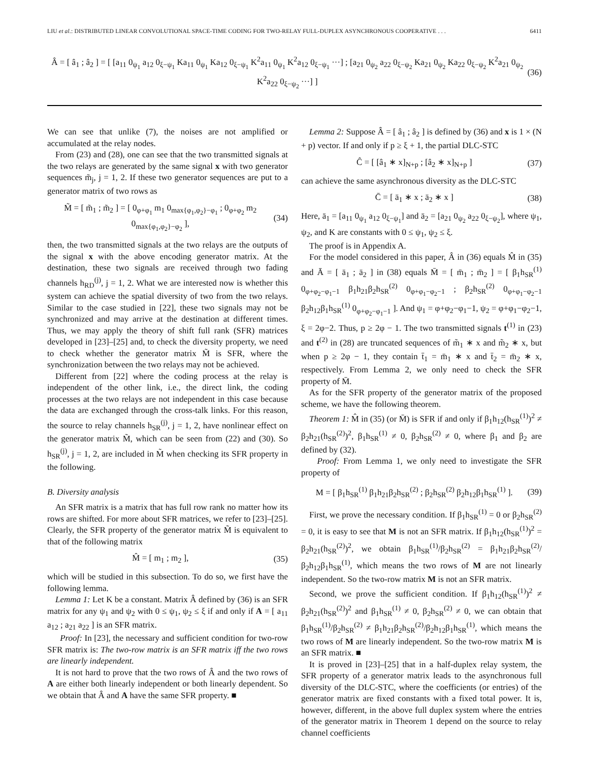LIU et al.: DISTRIBUTED LINEAR CONVOLUTIONAL SPACE-TIME CODING FOR TWO-RELAY FULL-DUPLEX ASYNCHRONOUS COOPERATIVE . . . 6411
Â = [ â<sub>1</sub> ; â<sub>2</sub> ] = [ [a<sub>11</sub> 0<sub>ψ<sub>1</sub></sub> a<sub>12</sub> 0<sub>ξ−ψ<sub>1</sub></sub> Ka<sub>11</sub> 0<sub>ψ<sub>1</sub></sub> Ka<sub>12</sub> 0<sub>ξ−ψ<sub>1</sub></sub> K<sup>2</sup>a<sub>11</sub> 0<sub>ψ<sub>1</sub></sub> K<sup>2</sup>a<sub>12</sub> 0<sub>ξ−ψ<sub>1</sub></sub> ···] ; [a<sub>21</sub> 0<sub>ψ<sub>2</sub></sub> a<sub>22</sub> 0<sub>ξ−ψ<sub>2</sub></sub> Ka<sub>21</sub> 0<sub>ψ<sub>2</sub></sub> Ka<sub>22</sub> 0<sub>ξ−ψ<sub>2</sub></sub> K<sup>2</sup>a<sub>21</sub> 0<sub>ψ<sub>2</sub></sub> K<sup>2</sup>a<sub>22</sub> 0<sub>ξ−ψ<sub>2</sub></sub> ···] ] (36)
We can see that unlike (7), the noises are not amplified or accumulated at the relay nodes.
From (23) and (28), one can see that the two transmitted signals at the two relays are generated by the same signal x with two generator sequences m̃<sub>j</sub>, j = 1, 2. If these two generator sequences are put to a generator matrix of two rows as
M̃ = [ m̃<sub>1</sub> ; m̃<sub>2</sub> ] = [ 0<sub>φ+φ<sub>1</sub></sub> m<sub>1</sub> 0<sub>max{φ<sub>1</sub>,φ<sub>2</sub>}−φ<sub>1</sub></sub> ; 0<sub>φ+φ<sub>2</sub></sub> m<sub>2</sub> 0<sub>max{φ<sub>1</sub>,φ<sub>2</sub>}−φ<sub>2</sub></sub> ], (34)
then, the two transmitted signals at the two relays are the outputs of the signal x with the above encoding generator matrix. At the destination, these two signals are received through two fading channels h<sub>RD</sub><sup>(j)</sup>, j = 1, 2. What we are interested now is whether this system can achieve the spatial diversity of two from the two relays. Similar to the case studied in [22], these two signals may not be synchronized and may arrive at the destination at different times. Thus, we may apply the theory of shift full rank (SFR) matrices developed in [23]–[25] and, to check the diversity property, we need to check whether the generator matrix M̃ is SFR, where the synchronization between the two relays may not be achieved.
Different from [22] where the coding process at the relay is independent of the other link, i.e., the direct link, the coding processes at the two relays are not independent in this case because the data are exchanged through the cross-talk links. For this reason, the source to relay channels h<sub>SR</sub><sup>(j)</sup>, j = 1, 2, have nonlinear effect on the generator matrix M̃, which can be seen from (22) and (30). So h<sub>SR</sub><sup>(j)</sup>, j = 1, 2, are included in M̃ when checking its SFR property in the following.
B. Diversity analysis
An SFR matrix is a matrix that has full row rank no matter how its rows are shifted. For more about SFR matrices, we refer to [23]–[25]. Clearly, the SFR property of the generator matrix M̃ is equivalent to that of the following matrix
M̂ = [ m<sub>1</sub> ; m<sub>2</sub> ], (35)
which will be studied in this subsection. To do so, we first have the following lemma.
Lemma 1: Let K be a constant. Matrix Â defined by (36) is an SFR matrix for any ψ<sub>1</sub> and ψ<sub>2</sub> with 0 ≤ ψ<sub>1</sub>, ψ<sub>2</sub> ≤ ξ if and only if A = [ a<sub>11</sub> a<sub>12</sub> ; a<sub>21</sub> a<sub>22</sub> ] is an SFR matrix.
Proof: In [23], the necessary and sufficient condition for two-row SFR matrix is: The two-row matrix is an SFR matrix iff the two rows are linearly independent.
It is not hard to prove that the two rows of Â and the two rows of A are either both linearly independent or both linearly dependent. So we obtain that Â and A have the same SFR property. ■
Lemma 2: Suppose Â = [ â<sub>1</sub> ; â<sub>2</sub> ] is defined by (36) and x is 1 × (N + p) vector. If and only if p ≥ ξ + 1, the partial DLC-STC
Ĉ = [ [â<sub>1</sub> ∗ x]<sub>N+p</sub> ; [â<sub>2</sub> ∗ x]<sub>N+p</sub> ] (37)
can achieve the same asynchronous diversity as the DLC-STC
C̄ = [ ā<sub>1</sub> ∗ x ; ā<sub>2</sub> ∗ x ] (38)
Here, ā<sub>1</sub> = [a<sub>11</sub> 0<sub>ψ<sub>1</sub></sub> a<sub>12</sub> 0<sub>ξ−ψ<sub>1</sub></sub>] and ā<sub>2</sub> = [a<sub>21</sub> 0<sub>ψ<sub>2</sub></sub> a<sub>22</sub> 0<sub>ξ−ψ<sub>2</sub></sub>], where ψ<sub>1</sub>, ψ<sub>2</sub>, and K are constants with 0 ≤ ψ<sub>1</sub>, ψ<sub>2</sub> ≤ ξ.
The proof is in Appendix A.
For the model considered in this paper, Â in (36) equals M̂ in (35) and Ā = [ ā<sub>1</sub> ; ā<sub>2</sub> ] in (38) equals M̄ = [ m̄<sub>1</sub> ; m̄<sub>2</sub> ] = [ β<sub>1</sub>h<sub>SR</sub><sup>(1)</sup> 0<sub>φ+φ<sub>2</sub>−φ<sub>1</sub>−1</sub> β<sub>1</sub>h<sub>21</sub>β<sub>2</sub>h<sub>SR</sub><sup>(2)</sup> 0<sub>φ+φ<sub>1</sub>−φ<sub>2</sub>−1</sub> ; β<sub>2</sub>h<sub>SR</sub><sup>(2)</sup> 0<sub>φ+φ<sub>1</sub>−φ<sub>2</sub>−1</sub> β<sub>2</sub>h<sub>12</sub>β<sub>1</sub>h<sub>SR</sub><sup>(1)</sup> 0<sub>φ+φ<sub>2</sub>−φ<sub>1</sub>−1</sub> ]. And ψ<sub>1</sub> = φ+φ<sub>2</sub>−φ<sub>1</sub>−1, ψ<sub>2</sub> = φ+φ<sub>1</sub>−φ<sub>2</sub>−1, ξ = 2φ−2. Thus, p ≥ 2φ − 1. The two transmitted signals t<sup>(1)</sup> in (23) and t<sup>(2)</sup> in (28) are truncated sequences of m̃<sub>1</sub> ∗ x and m̃<sub>2</sub> ∗ x, but when p ≥ 2φ − 1, they contain t̄<sub>1</sub> = m̄<sub>1</sub> ∗ x and t̄<sub>2</sub> = m̄<sub>2</sub> ∗ x, respectively. From Lemma 2, we only need to check the SFR property of M̄.
As for the SFR property of the generator matrix of the proposed scheme, we have the following theorem.
Theorem 1: M̂ in (35) (or M̄) is SFR if and only if β<sub>1</sub>h<sub>12</sub>(h<sub>SR</sub><sup>(1)</sup>)<sup>2</sup> ≠ β<sub>2</sub>h<sub>21</sub>(h<sub>SR</sub><sup>(2)</sup>)<sup>2</sup>, β<sub>1</sub>h<sub>SR</sub><sup>(1)</sup> ≠ 0, β<sub>2</sub>h<sub>SR</sub><sup>(2)</sup> ≠ 0, where β<sub>1</sub> and β<sub>2</sub> are defined by (32).
Proof: From Lemma 1, we only need to investigate the SFR property of
M = [ β<sub>1</sub>h<sub>SR</sub><sup>(1)</sup> β<sub>1</sub>h<sub>21</sub>β<sub>2</sub>h<sub>SR</sub><sup>(2)</sup> ; β<sub>2</sub>h<sub>SR</sub><sup>(2)</sup> β<sub>2</sub>h<sub>12</sub>β<sub>1</sub>h<sub>SR</sub><sup>(1)</sup> ]. (39)
First, we prove the necessary condition. If β<sub>1</sub>h<sub>SR</sub><sup>(1)</sup> = 0 or β<sub>2</sub>h<sub>SR</sub><sup>(2)</sup> = 0, it is easy to see that M is not an SFR matrix. If β<sub>1</sub>h<sub>12</sub>(h<sub>SR</sub><sup>(1)</sup>)<sup>2</sup> = β<sub>2</sub>h<sub>21</sub>(h<sub>SR</sub><sup>(2)</sup>)<sup>2</sup>, we obtain β<sub>1</sub>h<sub>SR</sub><sup>(1)</sup>/β<sub>2</sub>h<sub>SR</sub><sup>(2)</sup> = β<sub>1</sub>h<sub>21</sub>β<sub>2</sub>h<sub>SR</sub><sup>(2)</sup>/β<sub>2</sub>h<sub>12</sub>β<sub>1</sub>h<sub>SR</sub><sup>(1)</sup>, which means the two rows of M are not linearly independent. So the two-row matrix M is not an SFR matrix.
Second, we prove the sufficient condition. If β<sub>1</sub>h<sub>12</sub>(h<sub>SR</sub><sup>(1)</sup>)<sup>2</sup> ≠ β<sub>2</sub>h<sub>21</sub>(h<sub>SR</sub><sup>(2)</sup>)<sup>2</sup> and β<sub>1</sub>h<sub>SR</sub><sup>(1)</sup> ≠ 0, β<sub>2</sub>h<sub>SR</sub><sup>(2)</sup> ≠ 0, we can obtain that β<sub>1</sub>h<sub>SR</sub><sup>(1)</sup>/β<sub>2</sub>h<sub>SR</sub><sup>(2)</sup> ≠ β<sub>1</sub>h<sub>21</sub>β<sub>2</sub>h<sub>SR</sub><sup>(2)</sup>/β<sub>2</sub>h<sub>12</sub>β<sub>1</sub>h<sub>SR</sub><sup>(1)</sup>, which means the two rows of M are linearly independent. So the two-row matrix M is an SFR matrix. ■
It is proved in [23]–[25] that in a half-duplex relay system, the SFR property of a generator matrix leads to the asynchronous full diversity of the DLC-STC, where the coefficients (or entries) of the generator matrix are fixed constants with a fixed total power. It is, however, different, in the above full duplex system where the entries of the generator matrix in Theorem 1 depend on the source to relay channel coefficients